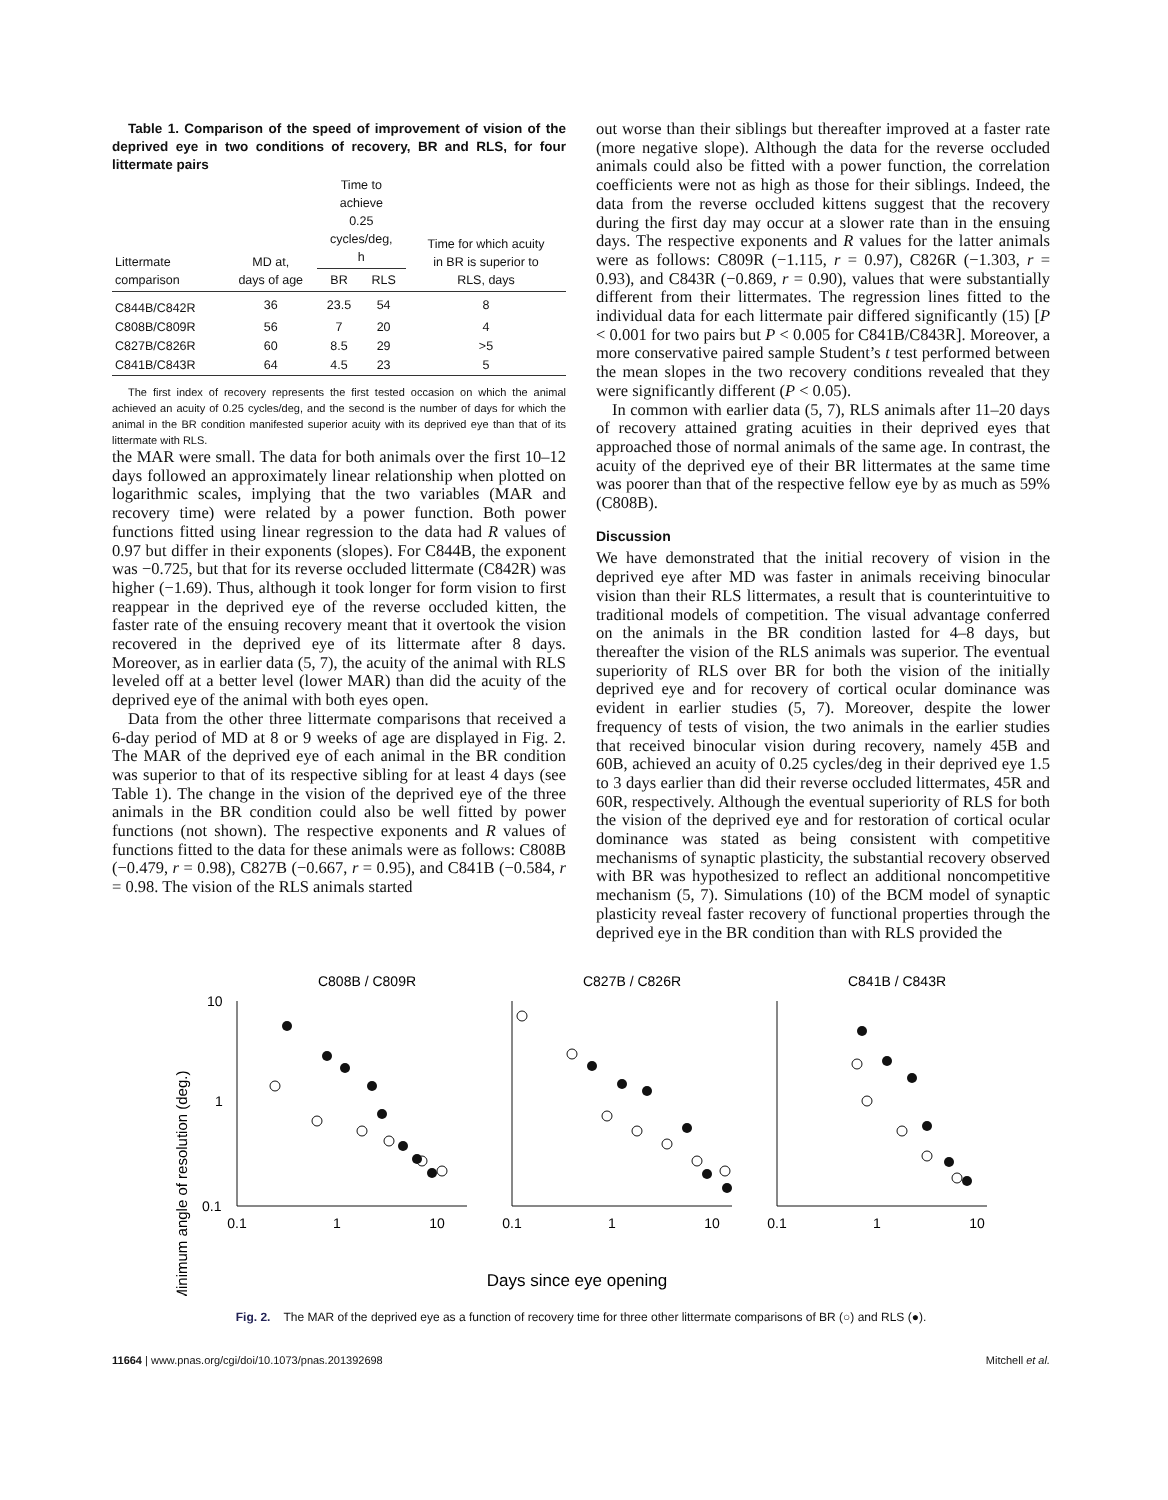Table 1. Comparison of the speed of improvement of vision of the deprived eye in two conditions of recovery, BR and RLS, for four littermate pairs
| Littermate comparison | MD at, days of age | Time to achieve 0.25 cycles/deg, h | | Time for which acuity in BR is superior to RLS, days |
| --- | --- | --- | --- | --- |
| | | BR | RLS | |
| C844B/C842R | 36 | 23.5 | 54 | 8 |
| C808B/C809R | 56 | 7 | 20 | 4 |
| C827B/C826R | 60 | 8.5 | 29 | >5 |
| C841B/C843R | 64 | 4.5 | 23 | 5 |
The first index of recovery represents the first tested occasion on which the animal achieved an acuity of 0.25 cycles/deg, and the second is the number of days for which the animal in the BR condition manifested superior acuity with its deprived eye than that of its littermate with RLS.
the MAR were small. The data for both animals over the first 10–12 days followed an approximately linear relationship when plotted on logarithmic scales, implying that the two variables (MAR and recovery time) were related by a power function. Both power functions fitted using linear regression to the data had R values of 0.97 but differ in their exponents (slopes). For C844B, the exponent was −0.725, but that for its reverse occluded littermate (C842R) was higher (−1.69). Thus, although it took longer for form vision to first reappear in the deprived eye of the reverse occluded kitten, the faster rate of the ensuing recovery meant that it overtook the vision recovered in the deprived eye of its littermate after 8 days. Moreover, as in earlier data (5, 7), the acuity of the animal with RLS leveled off at a better level (lower MAR) than did the acuity of the deprived eye of the animal with both eyes open.
Data from the other three littermate comparisons that received a 6-day period of MD at 8 or 9 weeks of age are displayed in Fig. 2. The MAR of the deprived eye of each animal in the BR condition was superior to that of its respective sibling for at least 4 days (see Table 1). The change in the vision of the deprived eye of the three animals in the BR condition could also be well fitted by power functions (not shown). The respective exponents and R values of functions fitted to the data for these animals were as follows: C808B (−0.479, r = 0.98), C827B (−0.667, r = 0.95), and C841B (−0.584, r = 0.98. The vision of the RLS animals started
out worse than their siblings but thereafter improved at a faster rate (more negative slope). Although the data for the reverse occluded animals could also be fitted with a power function, the correlation coefficients were not as high as those for their siblings. Indeed, the data from the reverse occluded kittens suggest that the recovery during the first day may occur at a slower rate than in the ensuing days. The respective exponents and R values for the latter animals were as follows: C809R (−1.115, r = 0.97), C826R (−1.303, r = 0.93), and C843R (−0.869, r = 0.90), values that were substantially different from their littermates. The regression lines fitted to the individual data for each littermate pair differed significantly (15) [P < 0.001 for two pairs but P < 0.005 for C841B/C843R]. Moreover, a more conservative paired sample Student’s t test performed between the mean slopes in the two recovery conditions revealed that they were significantly different (P < 0.05).
In common with earlier data (5, 7), RLS animals after 11–20 days of recovery attained grating acuities in their deprived eyes that approached those of normal animals of the same age. In contrast, the acuity of the deprived eye of their BR littermates at the same time was poorer than that of the respective fellow eye by as much as 59% (C808B).
Discussion
We have demonstrated that the initial recovery of vision in the deprived eye after MD was faster in animals receiving binocular vision than their RLS littermates, a result that is counterintuitive to traditional models of competition. The visual advantage conferred on the animals in the BR condition lasted for 4–8 days, but thereafter the vision of the RLS animals was superior. The eventual superiority of RLS over BR for both the vision of the initially deprived eye and for recovery of cortical ocular dominance was evident in earlier studies (5, 7). Moreover, despite the lower frequency of tests of vision, the two animals in the earlier studies that received binocular vision during recovery, namely 45B and 60B, achieved an acuity of 0.25 cycles/deg in their deprived eye 1.5 to 3 days earlier than did their reverse occluded littermates, 45R and 60R, respectively. Although the eventual superiority of RLS for both the vision of the deprived eye and for restoration of cortical ocular dominance was stated as being consistent with competitive mechanisms of synaptic plasticity, the substantial recovery observed with BR was hypothesized to reflect an additional noncompetitive mechanism (5, 7). Simulations (10) of the BCM model of synaptic plasticity reveal faster recovery of functional properties through the deprived eye in the BR condition than with RLS provided the
Minimum angle of resolution (deg.)
C808B / C809R
C827B / C826R
C841B / C843R
10
1
0.1
0.1
1
10
0.1
1
10
0.1
1
10
Days since eye opening
Fig. 2. The MAR of the deprived eye as a function of recovery time for three other littermate comparisons of BR (○) and RLS (●).
11664 | www.pnas.org/cgi/doi/10.1073/pnas.201392698 Mitchell et al.